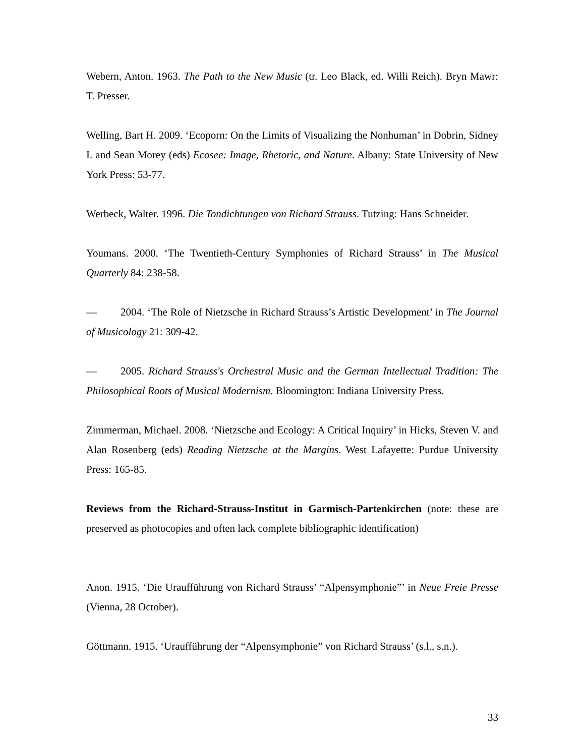Webern, Anton. 1963. The Path to the New Music (tr. Leo Black, ed. Willi Reich). Bryn Mawr: T. Presser.
Welling, Bart H. 2009. ‘Ecoporn: On the Limits of Visualizing the Nonhuman’ in Dobrin, Sidney I. and Sean Morey (eds) Ecosee: Image, Rhetoric, and Nature. Albany: State University of New York Press: 53-77.
Werbeck, Walter. 1996. Die Tondichtungen von Richard Strauss. Tutzing: Hans Schneider.
Youmans. 2000. ‘The Twentieth-Century Symphonies of Richard Strauss’ in The Musical Quarterly 84: 238-58.
— 2004. ‘The Role of Nietzsche in Richard Strauss’s Artistic Development’ in The Journal of Musicology 21: 309-42.
— 2005. Richard Strauss's Orchestral Music and the German Intellectual Tradition: The Philosophical Roots of Musical Modernism. Bloomington: Indiana University Press.
Zimmerman, Michael. 2008. ‘Nietzsche and Ecology: A Critical Inquiry’ in Hicks, Steven V. and Alan Rosenberg (eds) Reading Nietzsche at the Margins. West Lafayette: Purdue University Press: 165-85.
Reviews from the Richard-Strauss-Institut in Garmisch-Partenkirchen (note: these are preserved as photocopies and often lack complete bibliographic identification)
Anon. 1915. ‘Die Uraufführung von Richard Strauss’ “Alpensymphonie”’ in Neue Freie Presse (Vienna, 28 October).
Göttmann. 1915. ‘Uraufführung der “Alpensymphonie” von Richard Strauss’ (s.l., s.n.).
33